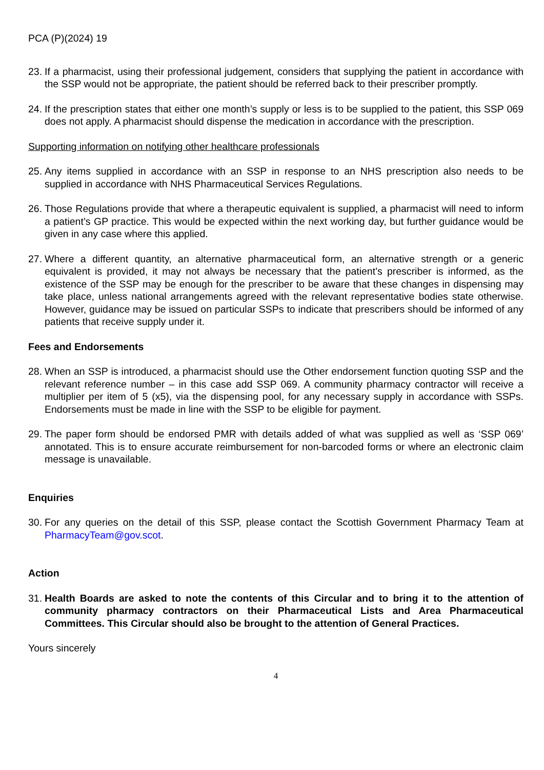PCA (P)(2024) 19
23. If a pharmacist, using their professional judgement, considers that supplying the patient in accordance with the SSP would not be appropriate, the patient should be referred back to their prescriber promptly.
24. If the prescription states that either one month’s supply or less is to be supplied to the patient, this SSP 069 does not apply. A pharmacist should dispense the medication in accordance with the prescription.
Supporting information on notifying other healthcare professionals
25. Any items supplied in accordance with an SSP in response to an NHS prescription also needs to be supplied in accordance with NHS Pharmaceutical Services Regulations.
26. Those Regulations provide that where a therapeutic equivalent is supplied, a pharmacist will need to inform a patient’s GP practice. This would be expected within the next working day, but further guidance would be given in any case where this applied.
27. Where a different quantity, an alternative pharmaceutical form, an alternative strength or a generic equivalent is provided, it may not always be necessary that the patient’s prescriber is informed, as the existence of the SSP may be enough for the prescriber to be aware that these changes in dispensing may take place, unless national arrangements agreed with the relevant representative bodies state otherwise. However, guidance may be issued on particular SSPs to indicate that prescribers should be informed of any patients that receive supply under it.
Fees and Endorsements
28. When an SSP is introduced, a pharmacist should use the Other endorsement function quoting SSP and the relevant reference number – in this case add SSP 069. A community pharmacy contractor will receive a multiplier per item of 5 (x5), via the dispensing pool, for any necessary supply in accordance with SSPs. Endorsements must be made in line with the SSP to be eligible for payment.
29. The paper form should be endorsed PMR with details added of what was supplied as well as ‘SSP 069’ annotated. This is to ensure accurate reimbursement for non-barcoded forms or where an electronic claim message is unavailable.
Enquiries
30. For any queries on the detail of this SSP, please contact the Scottish Government Pharmacy Team at PharmacyTeam@gov.scot.
Action
31. Health Boards are asked to note the contents of this Circular and to bring it to the attention of community pharmacy contractors on their Pharmaceutical Lists and Area Pharmaceutical Committees. This Circular should also be brought to the attention of General Practices.
Yours sincerely
4